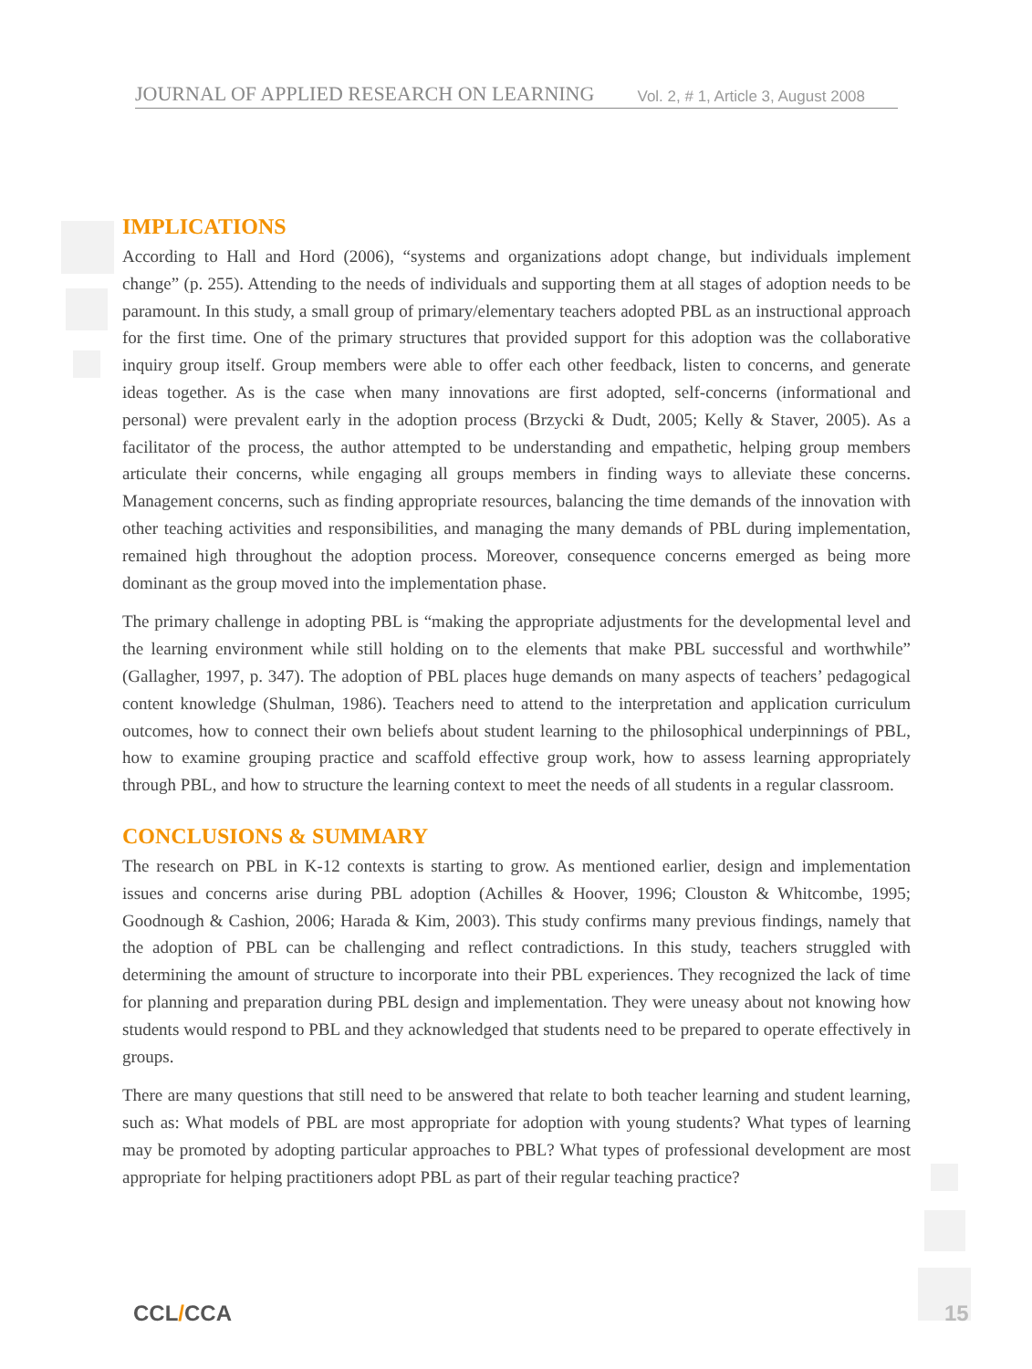JOURNAL OF APPLIED RESEARCH ON LEARNING Vol. 2, # 1, Article 3, August 2008
IMPLICATIONS
According to Hall and Hord (2006), “systems and organizations adopt change, but individuals implement change” (p. 255). Attending to the needs of individuals and supporting them at all stages of adoption needs to be paramount. In this study, a small group of primary/elementary teachers adopted PBL as an instructional approach for the first time. One of the primary structures that provided support for this adoption was the collaborative inquiry group itself. Group members were able to offer each other feedback, listen to concerns, and generate ideas together. As is the case when many innovations are first adopted, self-concerns (informational and personal) were prevalent early in the adoption process (Brzycki & Dudt, 2005; Kelly & Staver, 2005). As a facilitator of the process, the author attempted to be understanding and empathetic, helping group members articulate their concerns, while engaging all groups members in finding ways to alleviate these concerns. Management concerns, such as finding appropriate resources, balancing the time demands of the innovation with other teaching activities and responsibilities, and managing the many demands of PBL during implementation, remained high throughout the adoption process. Moreover, consequence concerns emerged as being more dominant as the group moved into the implementation phase.
The primary challenge in adopting PBL is “making the appropriate adjustments for the developmental level and the learning environment while still holding on to the elements that make PBL successful and worthwhile” (Gallagher, 1997, p. 347). The adoption of PBL places huge demands on many aspects of teachers’ pedagogical content knowledge (Shulman, 1986). Teachers need to attend to the interpretation and application curriculum outcomes, how to connect their own beliefs about student learning to the philosophical underpinnings of PBL, how to examine grouping practice and scaffold effective group work, how to assess learning appropriately through PBL, and how to structure the learning context to meet the needs of all students in a regular classroom.
CONCLUSIONS & SUMMARY
The research on PBL in K-12 contexts is starting to grow. As mentioned earlier, design and implementation issues and concerns arise during PBL adoption (Achilles & Hoover, 1996; Clouston & Whitcombe, 1995; Goodnough & Cashion, 2006; Harada & Kim, 2003). This study confirms many previous findings, namely that the adoption of PBL can be challenging and reflect contradictions. In this study, teachers struggled with determining the amount of structure to incorporate into their PBL experiences. They recognized the lack of time for planning and preparation during PBL design and implementation. They were uneasy about not knowing how students would respond to PBL and they acknowledged that students need to be prepared to operate effectively in groups.
There are many questions that still need to be answered that relate to both teacher learning and student learning, such as: What models of PBL are most appropriate for adoption with young students? What types of learning may be promoted by adopting particular approaches to PBL? What types of professional development are most appropriate for helping practitioners adopt PBL as part of their regular teaching practice?
CCL/CCA 15